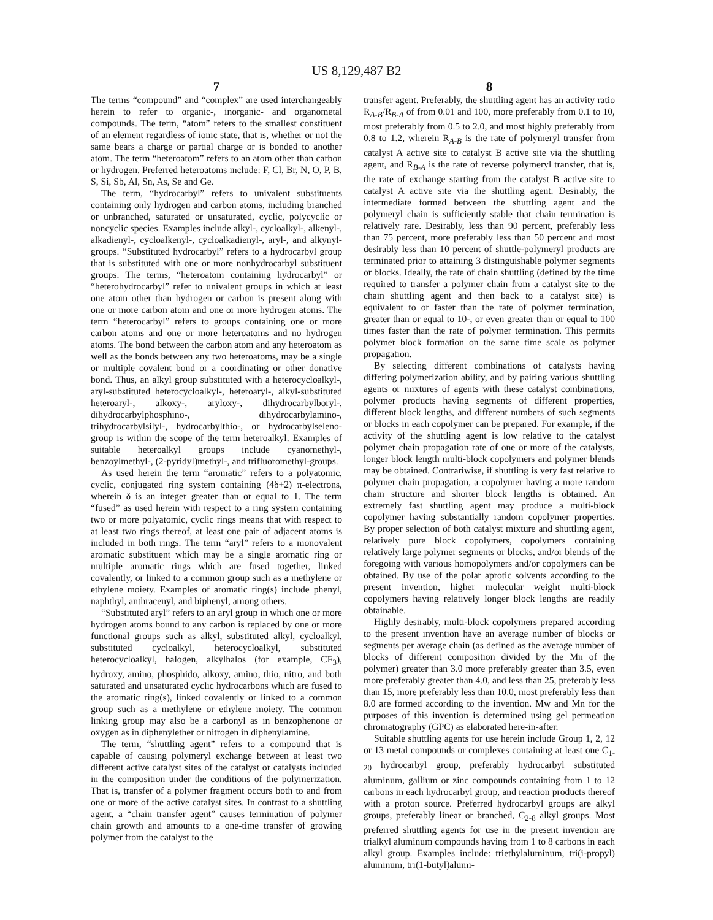US 8,129,487 B2
7
The terms “compound” and “complex” are used interchangeably herein to refer to organic-, inorganic- and organometal compounds. The term, “atom” refers to the smallest constituent of an element regardless of ionic state, that is, whether or not the same bears a charge or partial charge or is bonded to another atom. The term “heteroatom” refers to an atom other than carbon or hydrogen. Preferred heteroatoms include: F, Cl, Br, N, O, P, B, S, Si, Sb, Al, Sn, As, Se and Ge.
The term, “hydrocarbyl” refers to univalent substituents containing only hydrogen and carbon atoms, including branched or unbranched, saturated or unsaturated, cyclic, polycyclic or noncyclic species. Examples include alkyl-, cycloalkyl-, alkenyl-, alkadienyl-, cycloalkenyl-, cycloalkadienyl-, aryl-, and alkynyl-groups. “Substituted hydrocarbyl” refers to a hydrocarbyl group that is substituted with one or more nonhydrocarbyl substituent groups. The terms, “heteroatom containing hydrocarbyl” or “heterohydrocarbyl” refer to univalent groups in which at least one atom other than hydrogen or carbon is present along with one or more carbon atom and one or more hydrogen atoms. The term “heterocarbyl” refers to groups containing one or more carbon atoms and one or more heteroatoms and no hydrogen atoms. The bond between the carbon atom and any heteroatom as well as the bonds between any two heteroatoms, may be a single or multiple covalent bond or a coordinating or other donative bond. Thus, an alkyl group substituted with a heterocycloalkyl-, aryl-substituted heterocycloalkyl-, heteroaryl-, alkyl-substituted heteroaryl-, alkoxy-, aryloxy-, dihydrocarbylboryl-, dihydrocarbylphosphino-, dihydrocarbylamino-, trihydrocarbylsilyl-, hydrocarbylthio-, or hydrocarbylseleno-group is within the scope of the term heteroalkyl. Examples of suitable heteroalkyl groups include cyanomethyl-, benzoylmethyl-, (2-pyridyl)methyl-, and trifluoromethyl-groups.
As used herein the term “aromatic” refers to a polyatomic, cyclic, conjugated ring system containing (4δ+2) π-electrons, wherein δ is an integer greater than or equal to 1. The term “fused” as used herein with respect to a ring system containing two or more polyatomic, cyclic rings means that with respect to at least two rings thereof, at least one pair of adjacent atoms is included in both rings. The term “aryl” refers to a monovalent aromatic substituent which may be a single aromatic ring or multiple aromatic rings which are fused together, linked covalently, or linked to a common group such as a methylene or ethylene moiety. Examples of aromatic ring(s) include phenyl, naphthyl, anthracenyl, and biphenyl, among others.
“Substituted aryl” refers to an aryl group in which one or more hydrogen atoms bound to any carbon is replaced by one or more functional groups such as alkyl, substituted alkyl, cycloalkyl, substituted cycloalkyl, heterocycloalkyl, substituted heterocycloalkyl, halogen, alkylhalos (for example, CF<sub>3</sub>), hydroxy, amino, phosphido, alkoxy, amino, thio, nitro, and both saturated and unsaturated cyclic hydrocarbons which are fused to the aromatic ring(s), linked covalently or linked to a common group such as a methylene or ethylene moiety. The common linking group may also be a carbonyl as in benzophenone or oxygen as in diphenylether or nitrogen in diphenylamine.
The term, “shuttling agent” refers to a compound that is capable of causing polymeryl exchange between at least two different active catalyst sites of the catalyst or catalysts included in the composition under the conditions of the polymerization. That is, transfer of a polymer fragment occurs both to and from one or more of the active catalyst sites. In contrast to a shuttling agent, a “chain transfer agent” causes termination of polymer chain growth and amounts to a one-time transfer of growing polymer from the catalyst to the
8
transfer agent. Preferably, the shuttling agent has an activity ratio R<sub>A-B</sub>/R<sub>B-A</sub> of from 0.01 and 100, more preferably from 0.1 to 10, most preferably from 0.5 to 2.0, and most highly preferably from 0.8 to 1.2, wherein R<sub>A-B</sub> is the rate of polymeryl transfer from catalyst A active site to catalyst B active site via the shuttling agent, and R<sub>B-A</sub> is the rate of reverse polymeryl transfer, that is, the rate of exchange starting from the catalyst B active site to catalyst A active site via the shuttling agent. Desirably, the intermediate formed between the shuttling agent and the polymeryl chain is sufficiently stable that chain termination is relatively rare. Desirably, less than 90 percent, preferably less than 75 percent, more preferably less than 50 percent and most desirably less than 10 percent of shuttle-polymeryl products are terminated prior to attaining 3 distinguishable polymer segments or blocks. Ideally, the rate of chain shuttling (defined by the time required to transfer a polymer chain from a catalyst site to the chain shuttling agent and then back to a catalyst site) is equivalent to or faster than the rate of polymer termination, greater than or equal to 10-, or even greater than or equal to 100 times faster than the rate of polymer termination. This permits polymer block formation on the same time scale as polymer propagation.
By selecting different combinations of catalysts having differing polymerization ability, and by pairing various shuttling agents or mixtures of agents with these catalyst combinations, polymer products having segments of different properties, different block lengths, and different numbers of such segments or blocks in each copolymer can be prepared. For example, if the activity of the shuttling agent is low relative to the catalyst polymer chain propagation rate of one or more of the catalysts, longer block length multi-block copolymers and polymer blends may be obtained. Contrariwise, if shuttling is very fast relative to polymer chain propagation, a copolymer having a more random chain structure and shorter block lengths is obtained. An extremely fast shuttling agent may produce a multi-block copolymer having substantially random copolymer properties. By proper selection of both catalyst mixture and shuttling agent, relatively pure block copolymers, copolymers containing relatively large polymer segments or blocks, and/or blends of the foregoing with various homopolymers and/or copolymers can be obtained. By use of the polar aprotic solvents according to the present invention, higher molecular weight multi-block copolymers having relatively longer block lengths are readily obtainable.
Highly desirably, multi-block copolymers prepared according to the present invention have an average number of blocks or segments per average chain (as defined as the average number of blocks of different composition divided by the Mn of the polymer) greater than 3.0 more preferably greater than 3.5, even more preferably greater than 4.0, and less than 25, preferably less than 15, more preferably less than 10.0, most preferably less than 8.0 are formed according to the invention. Mw and Mn for the purposes of this invention is determined using gel permeation chromatography (GPC) as elaborated here-in-after.
Suitable shuttling agents for use herein include Group 1, 2, 12 or 13 metal compounds or complexes containing at least one C<sub>1-20</sub> hydrocarbyl group, preferably hydrocarbyl substituted aluminum, gallium or zinc compounds containing from 1 to 12 carbons in each hydrocarbyl group, and reaction products thereof with a proton source. Preferred hydrocarbyl groups are alkyl groups, preferably linear or branched, C<sub>2-8</sub> alkyl groups. Most preferred shuttling agents for use in the present invention are trialkyl aluminum compounds having from 1 to 8 carbons in each alkyl group. Examples include: triethylaluminum, tri(i-propyl) aluminum, tri(1-butyl)alumi-